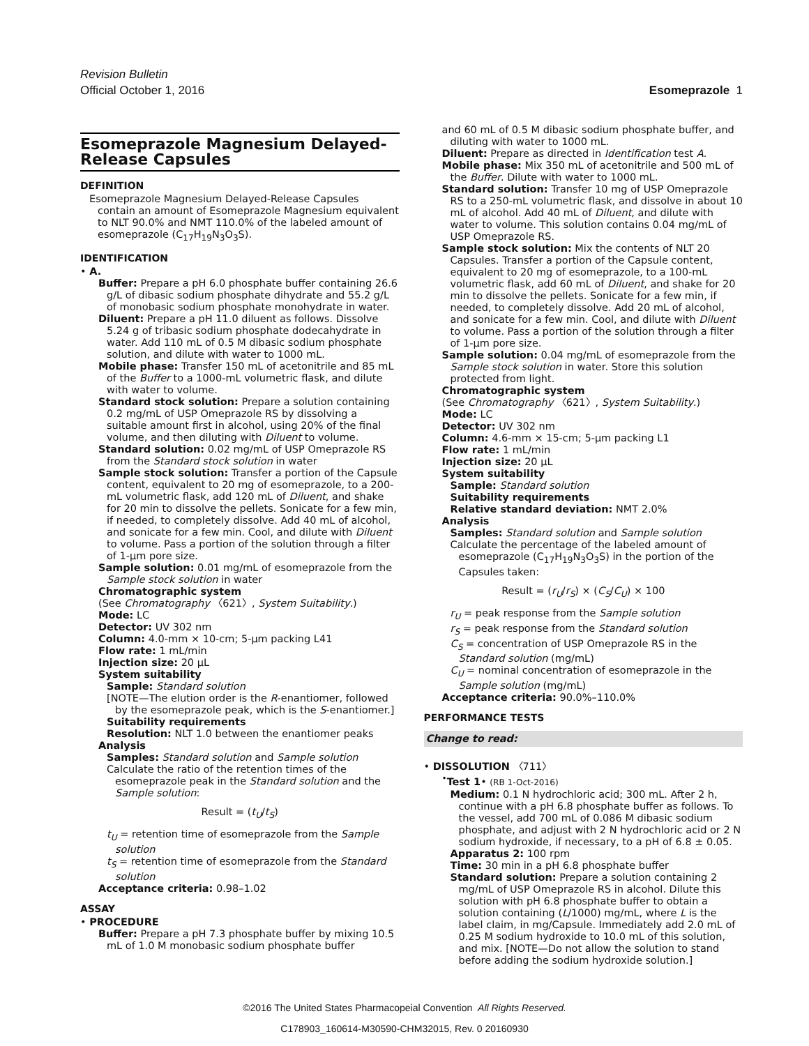Revision Bulletin
Official October 1, 2016
Esomeprazole 1
Esomeprazole Magnesium Delayed-Release Capsules
DEFINITION
Esomeprazole Magnesium Delayed-Release Capsules contain an amount of Esomeprazole Magnesium equivalent to NLT 90.0% and NMT 110.0% of the labeled amount of esomeprazole (C<sub>17</sub>H<sub>19</sub>N<sub>3</sub>O<sub>3</sub>S).
IDENTIFICATION
• A.
Buffer: Prepare a pH 6.0 phosphate buffer containing 26.6 g/L of dibasic sodium phosphate dihydrate and 55.2 g/L of monobasic sodium phosphate monohydrate in water.
Diluent: Prepare a pH 11.0 diluent as follows. Dissolve 5.24 g of tribasic sodium phosphate dodecahydrate in water. Add 110 mL of 0.5 M dibasic sodium phosphate solution, and dilute with water to 1000 mL.
Mobile phase: Transfer 150 mL of acetonitrile and 85 mL of the Buffer to a 1000-mL volumetric flask, and dilute with water to volume.
Standard stock solution: Prepare a solution containing 0.2 mg/mL of USP Omeprazole RS by dissolving a suitable amount first in alcohol, using 20% of the final volume, and then diluting with Diluent to volume.
Standard solution: 0.02 mg/mL of USP Omeprazole RS from the Standard stock solution in water
Sample stock solution: Transfer a portion of the Capsule content, equivalent to 20 mg of esomeprazole, to a 200-mL volumetric flask, add 120 mL of Diluent, and shake for 20 min to dissolve the pellets. Sonicate for a few min, if needed, to completely dissolve. Add 40 mL of alcohol, and sonicate for a few min. Cool, and dilute with Diluent to volume. Pass a portion of the solution through a filter of 1-µm pore size.
Sample solution: 0.01 mg/mL of esomeprazole from the Sample stock solution in water
Chromatographic system
(See Chromatography 〈621〉, System Suitability.)
Mode: LC
Detector: UV 302 nm
Column: 4.0-mm × 10-cm; 5-µm packing L41
Flow rate: 1 mL/min
Injection size: 20 µL
System suitability
Sample: Standard solution
[NOTE—The elution order is the R-enantiomer, followed by the esomeprazole peak, which is the S-enantiomer.]
Suitability requirements
Resolution: NLT 1.0 between the enantiomer peaks
Analysis
Samples: Standard solution and Sample solution
Calculate the ratio of the retention times of the esomeprazole peak in the Standard solution and the Sample solution:
Result = (t<sub>U</sub>/t<sub>S</sub>)
t<sub>U</sub> = retention time of esomeprazole from the Sample solution
t<sub>S</sub> = retention time of esomeprazole from the Standard solution
Acceptance criteria: 0.98–1.02
ASSAY
• PROCEDURE
Buffer: Prepare a pH 7.3 phosphate buffer by mixing 10.5 mL of 1.0 M monobasic sodium phosphate buffer
and 60 mL of 0.5 M dibasic sodium phosphate buffer, and diluting with water to 1000 mL.
Diluent: Prepare as directed in Identification test A.
Mobile phase: Mix 350 mL of acetonitrile and 500 mL of the Buffer. Dilute with water to 1000 mL.
Standard solution: Transfer 10 mg of USP Omeprazole RS to a 250-mL volumetric flask, and dissolve in about 10 mL of alcohol. Add 40 mL of Diluent, and dilute with water to volume. This solution contains 0.04 mg/mL of USP Omeprazole RS.
Sample stock solution: Mix the contents of NLT 20 Capsules. Transfer a portion of the Capsule content, equivalent to 20 mg of esomeprazole, to a 100-mL volumetric flask, add 60 mL of Diluent, and shake for 20 min to dissolve the pellets. Sonicate for a few min, if needed, to completely dissolve. Add 20 mL of alcohol, and sonicate for a few min. Cool, and dilute with Diluent to volume. Pass a portion of the solution through a filter of 1-µm pore size.
Sample solution: 0.04 mg/mL of esomeprazole from the Sample stock solution in water. Store this solution protected from light.
Chromatographic system
(See Chromatography 〈621〉, System Suitability.)
Mode: LC
Detector: UV 302 nm
Column: 4.6-mm × 15-cm; 5-µm packing L1
Flow rate: 1 mL/min
Injection size: 20 µL
System suitability
Sample: Standard solution
Suitability requirements
Relative standard deviation: NMT 2.0%
Analysis
Samples: Standard solution and Sample solution
Calculate the percentage of the labeled amount of esomeprazole (C<sub>17</sub>H<sub>19</sub>N<sub>3</sub>O<sub>3</sub>S) in the portion of the Capsules taken:
Result = (r<sub>U</sub>/r<sub>S</sub>) × (C<sub>S</sub>/C<sub>U</sub>) × 100
r<sub>U</sub> = peak response from the Sample solution
r<sub>S</sub> = peak response from the Standard solution
C<sub>S</sub> = concentration of USP Omeprazole RS in the Standard solution (mg/mL)
C<sub>U</sub> = nominal concentration of esomeprazole in the Sample solution (mg/mL)
Acceptance criteria: 90.0%–110.0%
PERFORMANCE TESTS
Change to read:
• DISSOLUTION 〈711〉
<sup>•</sup>Test 1• (RB 1-Oct-2016)
Medium: 0.1 N hydrochloric acid; 300 mL. After 2 h, continue with a pH 6.8 phosphate buffer as follows. To the vessel, add 700 mL of 0.086 M dibasic sodium phosphate, and adjust with 2 N hydrochloric acid or 2 N sodium hydroxide, if necessary, to a pH of 6.8 ± 0.05.
Apparatus 2: 100 rpm
Time: 30 min in a pH 6.8 phosphate buffer
Standard solution: Prepare a solution containing 2 mg/mL of USP Omeprazole RS in alcohol. Dilute this solution with pH 6.8 phosphate buffer to obtain a solution containing (L/1000) mg/mL, where L is the label claim, in mg/Capsule. Immediately add 2.0 mL of 0.25 M sodium hydroxide to 10.0 mL of this solution, and mix. [NOTE—Do not allow the solution to stand before adding the sodium hydroxide solution.]
©2016 The United States Pharmacopeial Convention All Rights Reserved.
C178903_160614-M30590-CHM32015, Rev. 0 20160930